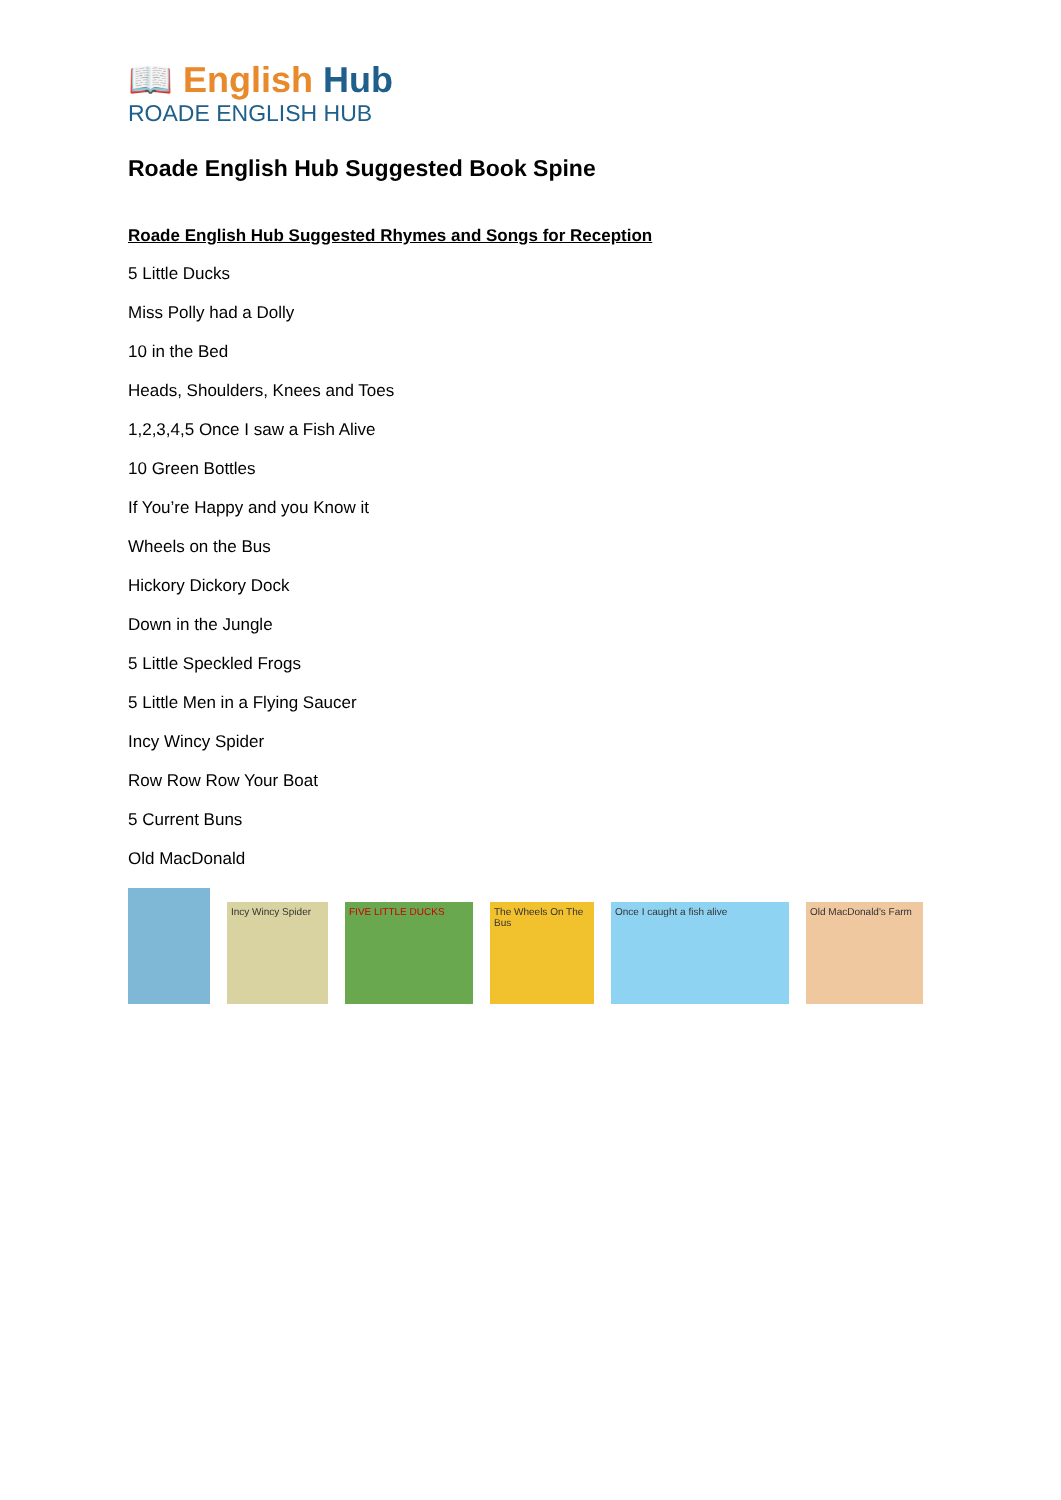📖 English Hub
ROADE ENGLISH HUB
Roade English Hub Suggested Book Spine
Roade English Hub Suggested Rhymes and Songs for Reception
5 Little Ducks
Miss Polly had a Dolly
10 in the Bed
Heads, Shoulders, Knees and Toes
1,2,3,4,5 Once I saw a Fish Alive
10 Green Bottles
If You’re Happy and you Know it
Wheels on the Bus
Hickory Dickory Dock
Down in the Jungle
5 Little Speckled Frogs
5 Little Men in a Flying Saucer
Incy Wincy Spider
Row Row Row Your Boat
5 Current Buns
Old MacDonald
Incy Wincy Spider
FIVE LITTLE DUCKS
The Wheels On The Bus
Once I caught a fish alive
Old MacDonald's Farm